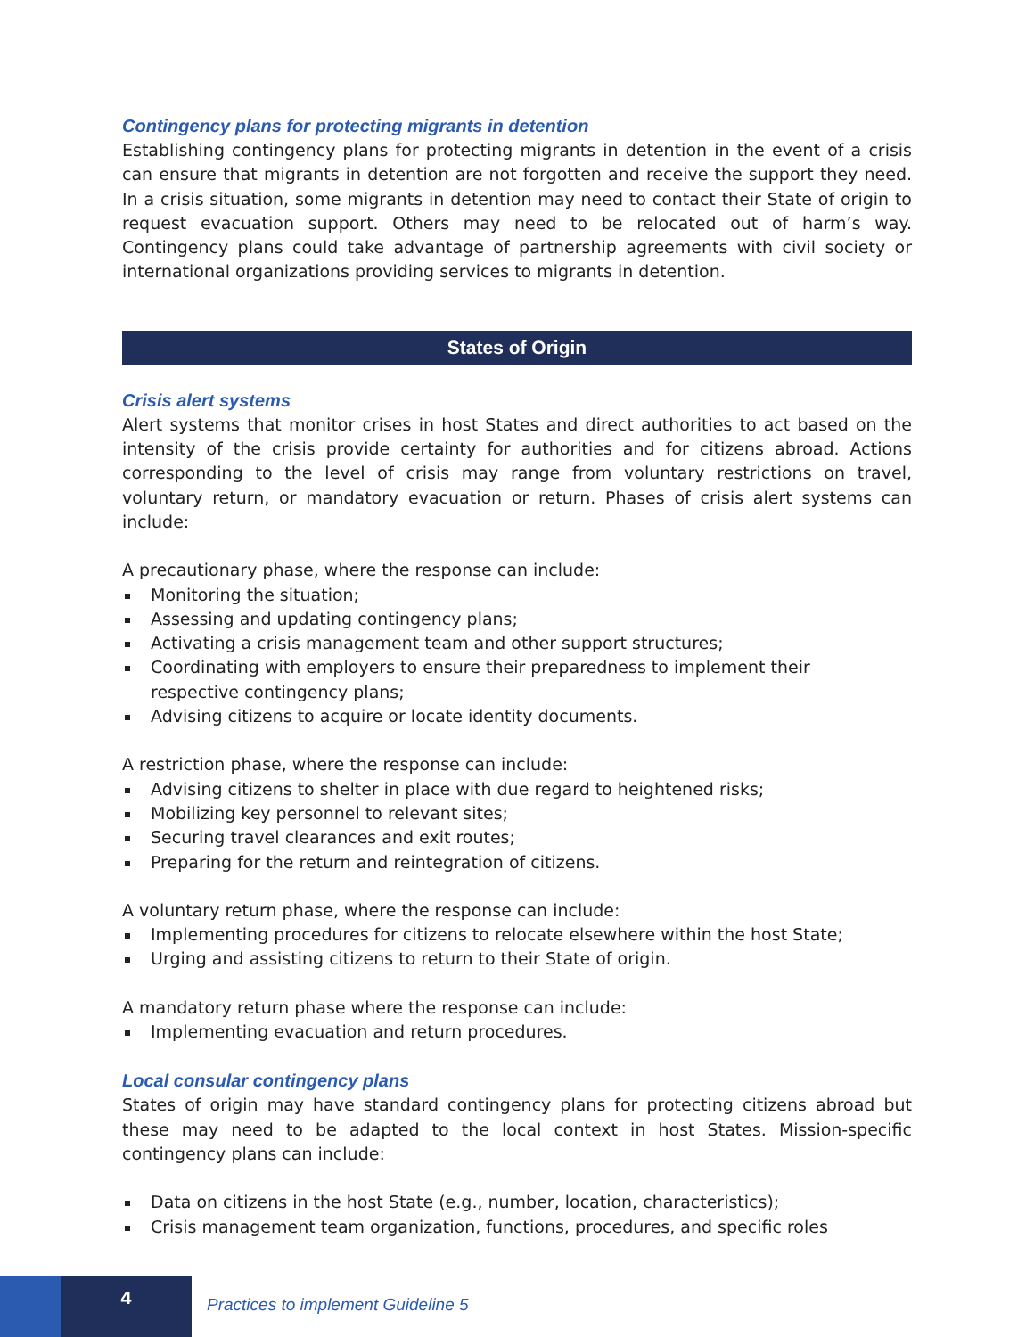Contingency plans for protecting migrants in detention
Establishing contingency plans for protecting migrants in detention in the event of a crisis can ensure that migrants in detention are not forgotten and receive the support they need. In a crisis situation, some migrants in detention may need to contact their State of origin to request evacuation support. Others may need to be relocated out of harm’s way. Contingency plans could take advantage of partnership agreements with civil society or international organizations providing services to migrants in detention.
States of Origin
Crisis alert systems
Alert systems that monitor crises in host States and direct authorities to act based on the intensity of the crisis provide certainty for authorities and for citizens abroad. Actions corresponding to the level of crisis may range from voluntary restrictions on travel, voluntary return, or mandatory evacuation or return. Phases of crisis alert systems can include:
A precautionary phase, where the response can include:
Monitoring the situation;
Assessing and updating contingency plans;
Activating a crisis management team and other support structures;
Coordinating with employers to ensure their preparedness to implement their
respective contingency plans;
Advising citizens to acquire or locate identity documents.
A restriction phase, where the response can include:
Advising citizens to shelter in place with due regard to heightened risks;
Mobilizing key personnel to relevant sites;
Securing travel clearances and exit routes;
Preparing for the return and reintegration of citizens.
A voluntary return phase, where the response can include:
Implementing procedures for citizens to relocate elsewhere within the host State;
Urging and assisting citizens to return to their State of origin.
A mandatory return phase where the response can include:
Implementing evacuation and return procedures.
Local consular contingency plans
States of origin may have standard contingency plans for protecting citizens abroad but these may need to be adapted to the local context in host States. Mission-specific contingency plans can include:
Data on citizens in the host State (e.g., number, location, characteristics);
Crisis management team organization, functions, procedures, and specific roles
4
Practices to implement Guideline 5